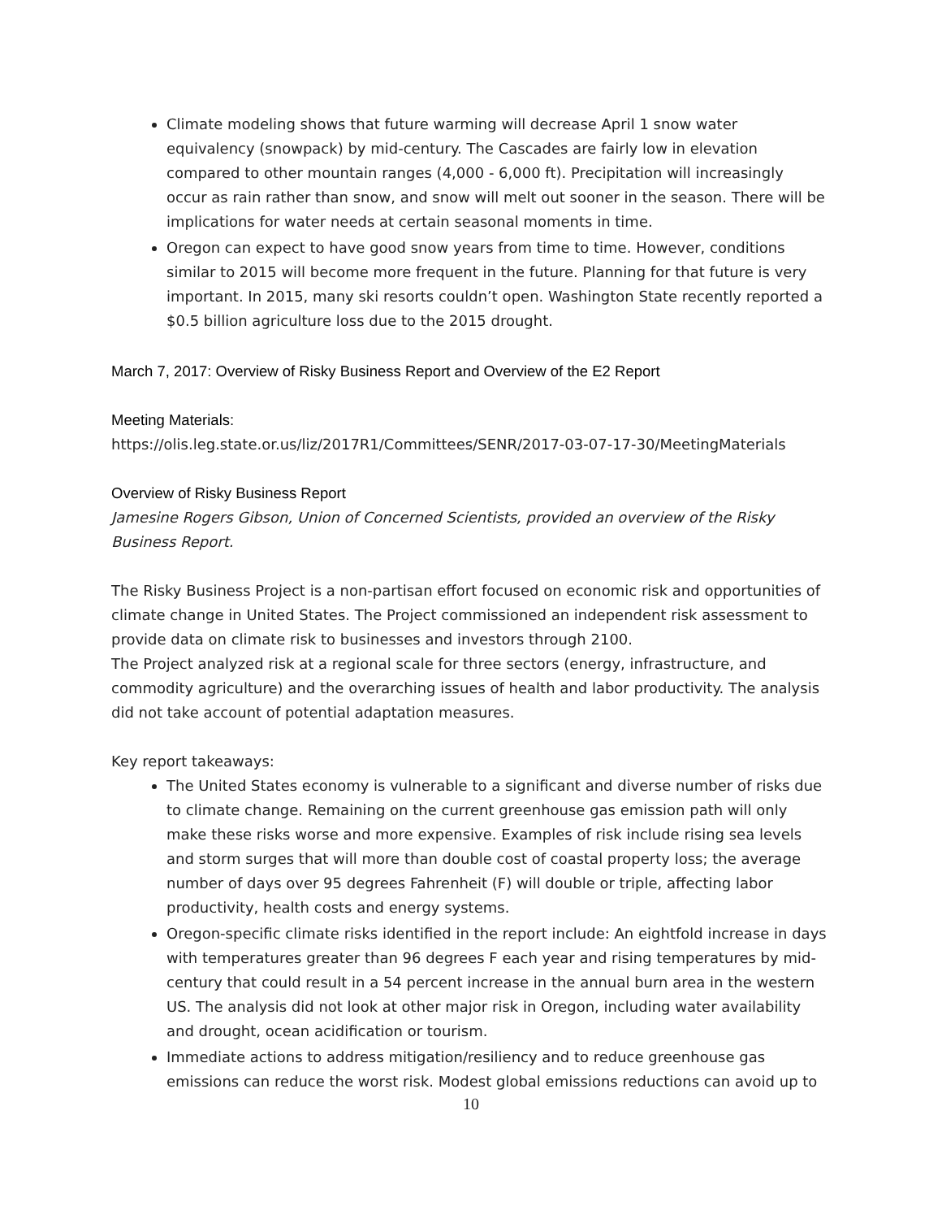Climate modeling shows that future warming will decrease April 1 snow water equivalency (snowpack) by mid-century. The Cascades are fairly low in elevation compared to other mountain ranges (4,000 - 6,000 ft). Precipitation will increasingly occur as rain rather than snow, and snow will melt out sooner in the season. There will be implications for water needs at certain seasonal moments in time.
Oregon can expect to have good snow years from time to time. However, conditions similar to 2015 will become more frequent in the future. Planning for that future is very important. In 2015, many ski resorts couldn’t open. Washington State recently reported a $0.5 billion agriculture loss due to the 2015 drought.
March 7, 2017: Overview of Risky Business Report and Overview of the E2 Report
Meeting Materials:
https://olis.leg.state.or.us/liz/2017R1/Committees/SENR/2017-03-07-17-30/MeetingMaterials
Overview of Risky Business Report
Jamesine Rogers Gibson, Union of Concerned Scientists, provided an overview of the Risky Business Report.
The Risky Business Project is a non-partisan effort focused on economic risk and opportunities of climate change in United States. The Project commissioned an independent risk assessment to provide data on climate risk to businesses and investors through 2100.
The Project analyzed risk at a regional scale for three sectors (energy, infrastructure, and commodity agriculture) and the overarching issues of health and labor productivity. The analysis did not take account of potential adaptation measures.
Key report takeaways:
The United States economy is vulnerable to a significant and diverse number of risks due to climate change. Remaining on the current greenhouse gas emission path will only make these risks worse and more expensive. Examples of risk include rising sea levels and storm surges that will more than double cost of coastal property loss; the average number of days over 95 degrees Fahrenheit (F) will double or triple, affecting labor productivity, health costs and energy systems.
Oregon-specific climate risks identified in the report include: An eightfold increase in days with temperatures greater than 96 degrees F each year and rising temperatures by mid-century that could result in a 54 percent increase in the annual burn area in the western US. The analysis did not look at other major risk in Oregon, including water availability and drought, ocean acidification or tourism.
Immediate actions to address mitigation/resiliency and to reduce greenhouse gas emissions can reduce the worst risk. Modest global emissions reductions can avoid up to
10